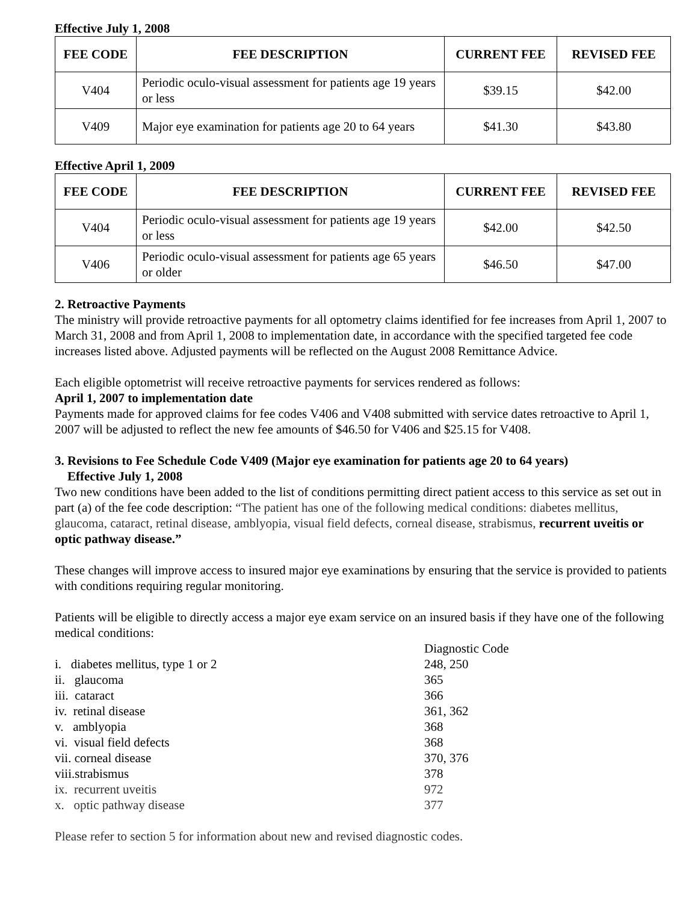Effective July 1, 2008
| FEE CODE | FEE DESCRIPTION | CURRENT FEE | REVISED FEE |
| --- | --- | --- | --- |
| V404 | Periodic oculo-visual assessment for patients age 19 years or less | $39.15 | $42.00 |
| V409 | Major eye examination for patients age 20 to 64 years | $41.30 | $43.80 |
Effective April 1, 2009
| FEE CODE | FEE DESCRIPTION | CURRENT FEE | REVISED FEE |
| --- | --- | --- | --- |
| V404 | Periodic oculo-visual assessment for patients age 19 years or less | $42.00 | $42.50 |
| V406 | Periodic oculo-visual assessment for patients age 65 years or older | $46.50 | $47.00 |
2. Retroactive Payments
The ministry will provide retroactive payments for all optometry claims identified for fee increases from April 1, 2007 to March 31, 2008 and from April 1, 2008 to implementation date, in accordance with the specified targeted fee code increases listed above. Adjusted payments will be reflected on the August 2008 Remittance Advice.
Each eligible optometrist will receive retroactive payments for services rendered as follows:
April 1, 2007 to implementation date
Payments made for approved claims for fee codes V406 and V408 submitted with service dates retroactive to April 1, 2007 will be adjusted to reflect the new fee amounts of $46.50 for V406 and $25.15 for V408.
3. Revisions to Fee Schedule Code V409 (Major eye examination for patients age 20 to 64 years)
Effective July 1, 2008
Two new conditions have been added to the list of conditions permitting direct patient access to this service as set out in part (a) of the fee code description: “The patient has one of the following medical conditions: diabetes mellitus, glaucoma, cataract, retinal disease, amblyopia, visual field defects, corneal disease, strabismus, recurrent uveitis or optic pathway disease.”
These changes will improve access to insured major eye examinations by ensuring that the service is provided to patients with conditions requiring regular monitoring.
Patients will be eligible to directly access a major eye exam service on an insured basis if they have one of the following medical conditions:
| | Diagnostic Code |
| i. diabetes mellitus, type 1 or 2 | 248, 250 |
| ii. glaucoma | 365 |
| iii. cataract | 366 |
| iv. retinal disease | 361, 362 |
| v. amblyopia | 368 |
| vi. visual field defects | 368 |
| vii. corneal disease | 370, 376 |
| viii.strabismus | 378 |
| ix. recurrent uveitis | 972 |
| x. optic pathway disease | 377 |
Please refer to section 5 for information about new and revised diagnostic codes.